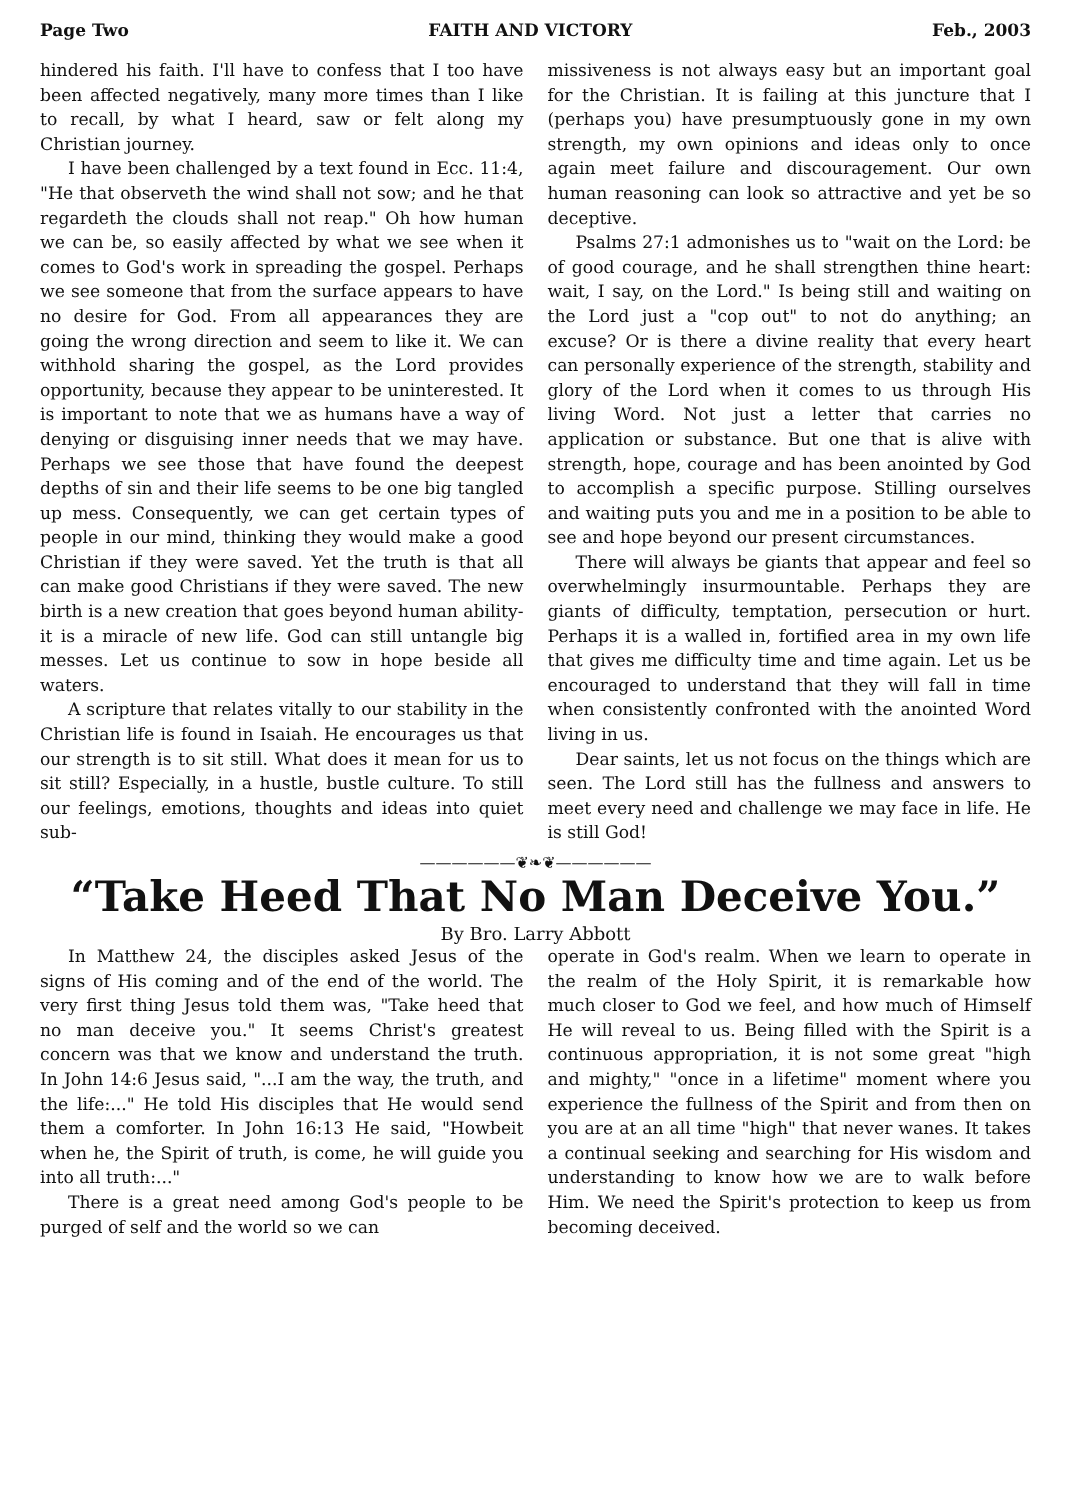Page Two FAITH AND VICTORY Feb., 2003
hindered his faith. I'll have to confess that I too have been affected negatively, many more times than I like to recall, by what I heard, saw or felt along my Christian journey.
I have been challenged by a text found in Ecc. 11:4, "He that observeth the wind shall not sow; and he that regardeth the clouds shall not reap." Oh how human we can be, so easily affected by what we see when it comes to God's work in spreading the gospel. Perhaps we see someone that from the surface appears to have no desire for God. From all appearances they are going the wrong direction and seem to like it. We can withhold sharing the gospel, as the Lord provides opportunity, because they appear to be uninterested. It is important to note that we as humans have a way of denying or disguising inner needs that we may have. Perhaps we see those that have found the deepest depths of sin and their life seems to be one big tangled up mess. Consequently, we can get certain types of people in our mind, thinking they would make a good Christian if they were saved. Yet the truth is that all can make good Christians if they were saved. The new birth is a new creation that goes beyond human ability-it is a miracle of new life. God can still untangle big messes. Let us continue to sow in hope beside all waters.
A scripture that relates vitally to our stability in the Christian life is found in Isaiah. He encourages us that our strength is to sit still. What does it mean for us to sit still? Especially, in a hustle, bustle culture. To still our feelings, emotions, thoughts and ideas into quiet sub-
missiveness is not always easy but an important goal for the Christian. It is failing at this juncture that I (perhaps you) have presumptuously gone in my own strength, my own opinions and ideas only to once again meet failure and discouragement. Our own human reasoning can look so attractive and yet be so deceptive.
Psalms 27:1 admonishes us to "wait on the Lord: be of good courage, and he shall strengthen thine heart: wait, I say, on the Lord." Is being still and waiting on the Lord just a "cop out" to not do anything; an excuse? Or is there a divine reality that every heart can personally experience of the strength, stability and glory of the Lord when it comes to us through His living Word. Not just a letter that carries no application or substance. But one that is alive with strength, hope, courage and has been anointed by God to accomplish a specific purpose. Stilling ourselves and waiting puts you and me in a position to be able to see and hope beyond our present circumstances.
There will always be giants that appear and feel so overwhelmingly insurmountable. Perhaps they are giants of difficulty, temptation, persecution or hurt. Perhaps it is a walled in, fortified area in my own life that gives me difficulty time and time again. Let us be encouraged to understand that they will fall in time when consistently confronted with the anointed Word living in us.
Dear saints, let us not focus on the things which are seen. The Lord still has the fullness and answers to meet every need and challenge we may face in life. He is still God!
——————❦❧❦——————
“Take Heed That No Man Deceive You.”
By Bro. Larry Abbott
In Matthew 24, the disciples asked Jesus of the signs of His coming and of the end of the world. The very first thing Jesus told them was, "Take heed that no man deceive you." It seems Christ's greatest concern was that we know and understand the truth. In John 14:6 Jesus said, "...I am the way, the truth, and the life:..." He told His disciples that He would send them a comforter. In John 16:13 He said, "Howbeit when he, the Spirit of truth, is come, he will guide you into all truth:..."
There is a great need among God's people to be purged of self and the world so we can
operate in God's realm. When we learn to operate in the realm of the Holy Spirit, it is remarkable how much closer to God we feel, and how much of Himself He will reveal to us. Being filled with the Spirit is a continuous appropriation, it is not some great "high and mighty," "once in a lifetime" moment where you experience the fullness of the Spirit and from then on you are at an all time "high" that never wanes. It takes a continual seeking and searching for His wisdom and understanding to know how we are to walk before Him. We need the Spirit's protection to keep us from becoming deceived.